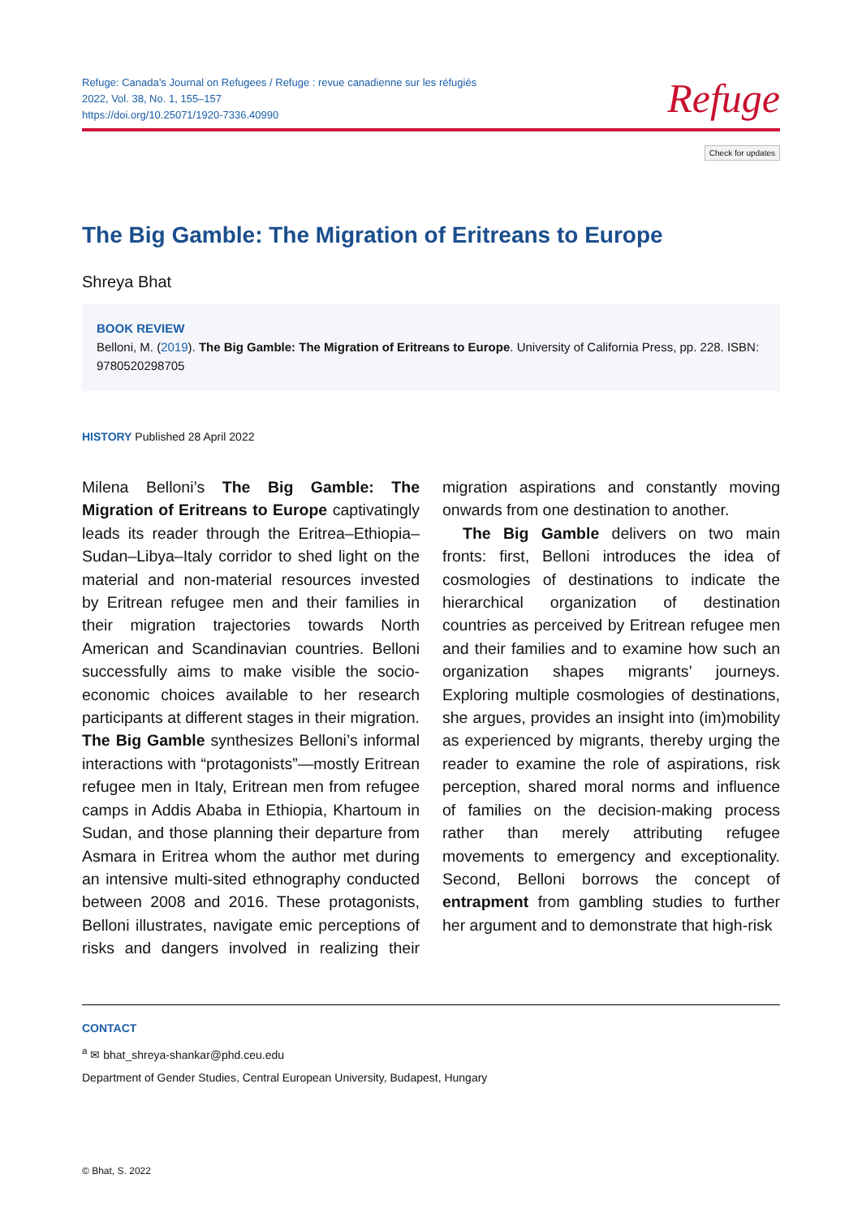Refuge: Canada’s Journal on Refugees / Refuge : revue canadienne sur les réfugiés
2022, Vol. 38, No. 1, 155–157
https://doi.org/10.25071/1920-7336.40990
Refuge
Check for updates
The Big Gamble: The Migration of Eritreans to Europe
Shreya Bhat
BOOK REVIEW
Belloni, M. (2019). The Big Gamble: The Migration of Eritreans to Europe. University of California Press, pp. 228. ISBN: 9780520298705
HISTORY Published 28 April 2022
Milena Belloni’s The Big Gamble: The Migration of Eritreans to Europe captivatingly leads its reader through the Eritrea–Ethiopia–Sudan–Libya–Italy corridor to shed light on the material and non-material resources invested by Eritrean refugee men and their families in their migration trajectories towards North American and Scandinavian countries. Belloni successfully aims to make visible the socio-economic choices available to her research participants at different stages in their migration. The Big Gamble synthesizes Belloni’s informal interactions with “protagonists”—mostly Eritrean refugee men in Italy, Eritrean men from refugee camps in Addis Ababa in Ethiopia, Khartoum in Sudan, and those planning their departure from Asmara in Eritrea whom the author met during an intensive multi-sited ethnography conducted between 2008 and 2016. These protagonists, Belloni illustrates, navigate emic perceptions of risks and dangers involved in realizing their migration aspirations and constantly moving onwards from one destination to another.
The Big Gamble delivers on two main fronts: first, Belloni introduces the idea of cosmologies of destinations to indicate the hierarchical organization of destination countries as perceived by Eritrean refugee men and their families and to examine how such an organization shapes migrants’ journeys. Exploring multiple cosmologies of destinations, she argues, provides an insight into (im)mobility as experienced by migrants, thereby urging the reader to examine the role of aspirations, risk perception, shared moral norms and influence of families on the decision-making process rather than merely attributing refugee movements to emergency and exceptionality. Second, Belloni borrows the concept of entrapment from gambling studies to further her argument and to demonstrate that high-risk
CONTACT
<sup>a</sup> ✉ bhat_shreya-shankar@phd.ceu.edu
Department of Gender Studies, Central European University, Budapest, Hungary
© Bhat, S. 2022